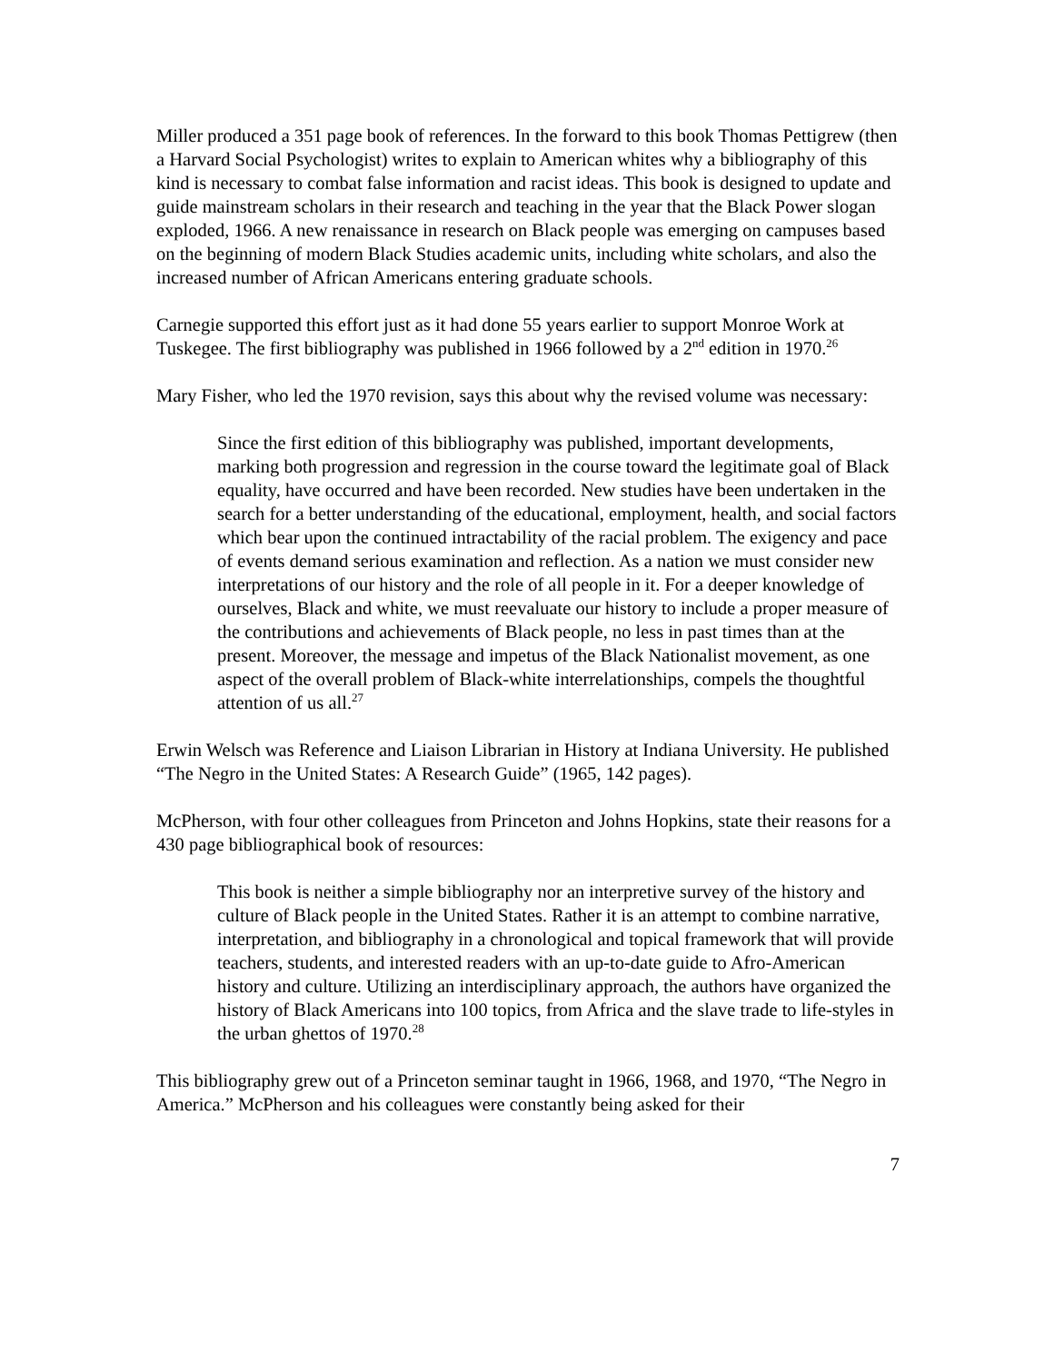Miller produced a 351 page book of references. In the forward to this book Thomas Pettigrew (then a Harvard Social Psychologist) writes to explain to American whites why a bibliography of this kind is necessary to combat false information and racist ideas. This book is designed to update and guide mainstream scholars in their research and teaching in the year that the Black Power slogan exploded, 1966. A new renaissance in research on Black people was emerging on campuses based on the beginning of modern Black Studies academic units, including white scholars, and also the increased number of African Americans entering graduate schools.
Carnegie supported this effort just as it had done 55 years earlier to support Monroe Work at Tuskegee. The first bibliography was published in 1966 followed by a 2<sup>nd</sup> edition in 1970.<sup>26</sup>
Mary Fisher, who led the 1970 revision, says this about why the revised volume was necessary:
Since the first edition of this bibliography was published, important developments, marking both progression and regression in the course toward the legitimate goal of Black equality, have occurred and have been recorded. New studies have been undertaken in the search for a better understanding of the educational, employment, health, and social factors which bear upon the continued intractability of the racial problem. The exigency and pace of events demand serious examination and reflection. As a nation we must consider new interpretations of our history and the role of all people in it. For a deeper knowledge of ourselves, Black and white, we must reevaluate our history to include a proper measure of the contributions and achievements of Black people, no less in past times than at the present. Moreover, the message and impetus of the Black Nationalist movement, as one aspect of the overall problem of Black-white interrelationships, compels the thoughtful attention of us all.<sup>27</sup>
Erwin Welsch was Reference and Liaison Librarian in History at Indiana University. He published “The Negro in the United States: A Research Guide” (1965, 142 pages).
McPherson, with four other colleagues from Princeton and Johns Hopkins, state their reasons for a 430 page bibliographical book of resources:
This book is neither a simple bibliography nor an interpretive survey of the history and culture of Black people in the United States. Rather it is an attempt to combine narrative, interpretation, and bibliography in a chronological and topical framework that will provide teachers, students, and interested readers with an up-to-date guide to Afro-American history and culture. Utilizing an interdisciplinary approach, the authors have organized the history of Black Americans into 100 topics, from Africa and the slave trade to life-styles in the urban ghettos of 1970.<sup>28</sup>
This bibliography grew out of a Princeton seminar taught in 1966, 1968, and 1970, “The Negro in America.” McPherson and his colleagues were constantly being asked for their
7